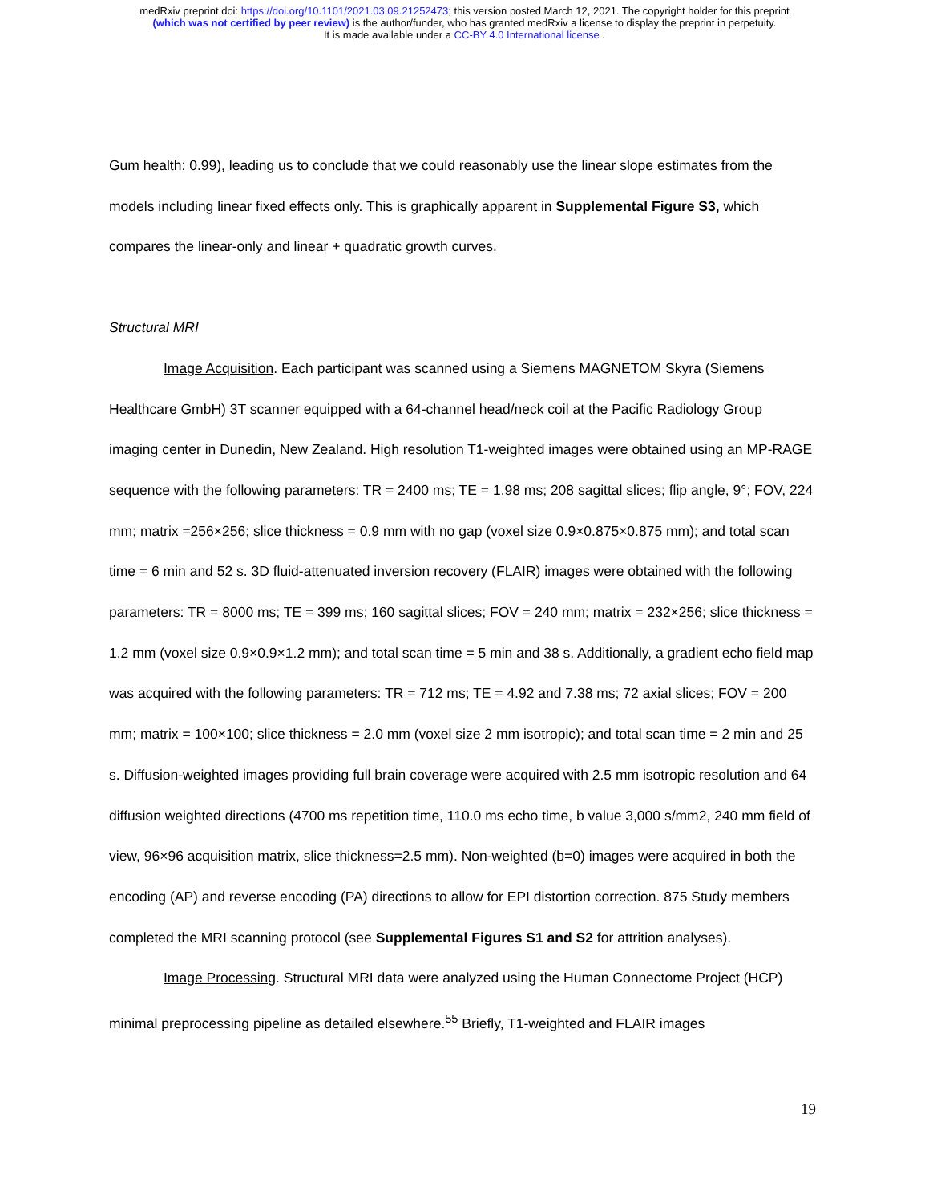medRxiv preprint doi: https://doi.org/10.1101/2021.03.09.21252473; this version posted March 12, 2021. The copyright holder for this preprint
(which was not certified by peer review) is the author/funder, who has granted medRxiv a license to display the preprint in perpetuity.
It is made available under a CC-BY 4.0 International license .
Gum health: 0.99), leading us to conclude that we could reasonably use the linear slope estimates from the models including linear fixed effects only. This is graphically apparent in Supplemental Figure S3, which compares the linear-only and linear + quadratic growth curves.
Structural MRI
Image Acquisition. Each participant was scanned using a Siemens MAGNETOM Skyra (Siemens Healthcare GmbH) 3T scanner equipped with a 64-channel head/neck coil at the Pacific Radiology Group imaging center in Dunedin, New Zealand. High resolution T1-weighted images were obtained using an MP-RAGE sequence with the following parameters: TR = 2400 ms; TE = 1.98 ms; 208 sagittal slices; flip angle, 9°; FOV, 224 mm; matrix =256×256; slice thickness = 0.9 mm with no gap (voxel size 0.9×0.875×0.875 mm); and total scan time = 6 min and 52 s. 3D fluid-attenuated inversion recovery (FLAIR) images were obtained with the following parameters: TR = 8000 ms; TE = 399 ms; 160 sagittal slices; FOV = 240 mm; matrix = 232×256; slice thickness = 1.2 mm (voxel size 0.9×0.9×1.2 mm); and total scan time = 5 min and 38 s. Additionally, a gradient echo field map was acquired with the following parameters: TR = 712 ms; TE = 4.92 and 7.38 ms; 72 axial slices; FOV = 200 mm; matrix = 100×100; slice thickness = 2.0 mm (voxel size 2 mm isotropic); and total scan time = 2 min and 25 s. Diffusion-weighted images providing full brain coverage were acquired with 2.5 mm isotropic resolution and 64 diffusion weighted directions (4700 ms repetition time, 110.0 ms echo time, b value 3,000 s/mm2, 240 mm field of view, 96×96 acquisition matrix, slice thickness=2.5 mm). Non-weighted (b=0) images were acquired in both the encoding (AP) and reverse encoding (PA) directions to allow for EPI distortion correction. 875 Study members completed the MRI scanning protocol (see Supplemental Figures S1 and S2 for attrition analyses).
Image Processing. Structural MRI data were analyzed using the Human Connectome Project (HCP) minimal preprocessing pipeline as detailed elsewhere.<sup>55</sup> Briefly, T1-weighted and FLAIR images
19